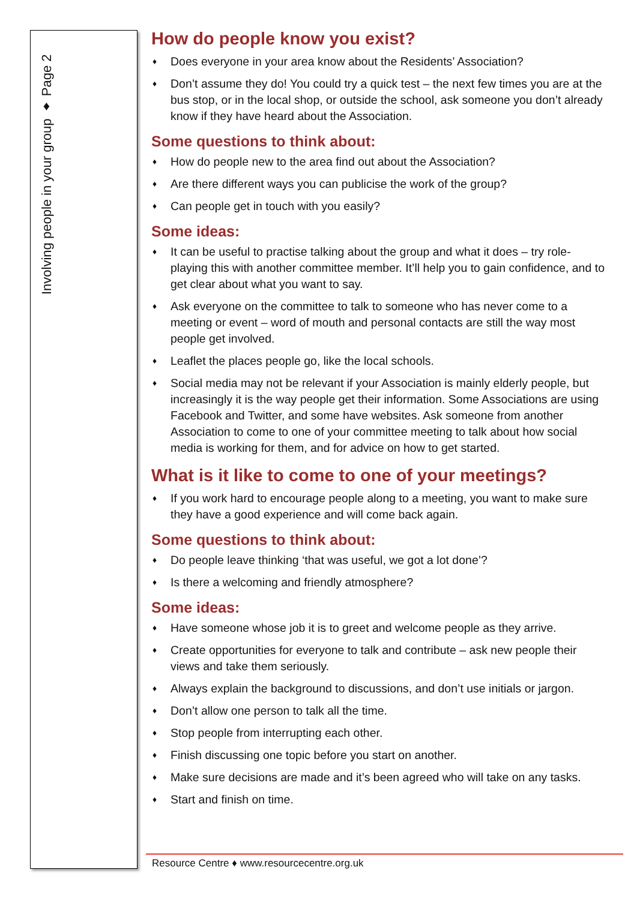Involving people in your group ♦ Page 2
How do people know you exist?
♦ Does everyone in your area know about the Residents’ Association?
♦ Don’t assume they do! You could try a quick test – the next few times you are at the bus stop, or in the local shop, or outside the school, ask someone you don’t already know if they have heard about the Association.
Some questions to think about:
♦ How do people new to the area find out about the Association?
♦ Are there different ways you can publicise the work of the group?
♦ Can people get in touch with you easily?
Some ideas:
♦ It can be useful to practise talking about the group and what it does – try role-playing this with another committee member. It’ll help you to gain confidence, and to get clear about what you want to say.
♦ Ask everyone on the committee to talk to someone who has never come to a meeting or event – word of mouth and personal contacts are still the way most people get involved.
♦ Leaflet the places people go, like the local schools.
♦ Social media may not be relevant if your Association is mainly elderly people, but increasingly it is the way people get their information. Some Associations are using Facebook and Twitter, and some have websites. Ask someone from another Association to come to one of your committee meeting to talk about how social media is working for them, and for advice on how to get started.
What is it like to come to one of your meetings?
♦ If you work hard to encourage people along to a meeting, you want to make sure they have a good experience and will come back again.
Some questions to think about:
♦ Do people leave thinking ‘that was useful, we got a lot done’?
♦ Is there a welcoming and friendly atmosphere?
Some ideas:
♦ Have someone whose job it is to greet and welcome people as they arrive.
♦ Create opportunities for everyone to talk and contribute – ask new people their views and take them seriously.
♦ Always explain the background to discussions, and don’t use initials or jargon.
♦ Don’t allow one person to talk all the time.
♦ Stop people from interrupting each other.
♦ Finish discussing one topic before you start on another.
♦ Make sure decisions are made and it’s been agreed who will take on any tasks.
♦ Start and finish on time.
Resource Centre ♦ www.resourcecentre.org.uk